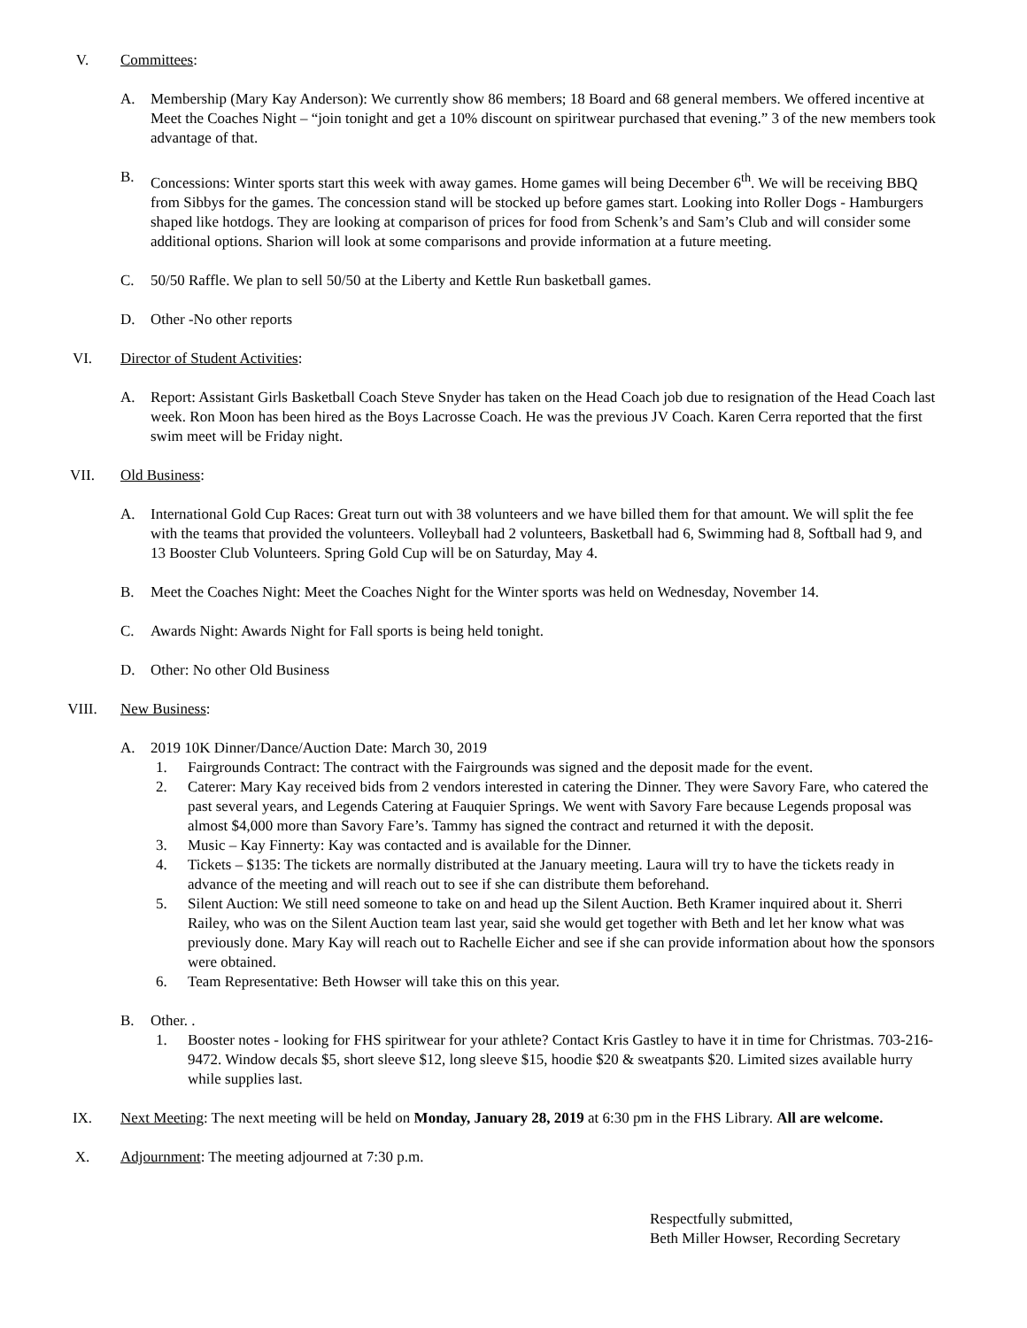V. Committees:
A. Membership (Mary Kay Anderson): We currently show 86 members; 18 Board and 68 general members. We offered incentive at Meet the Coaches Night – “join tonight and get a 10% discount on spiritwear purchased that evening.” 3 of the new members took advantage of that.
B. Concessions: Winter sports start this week with away games. Home games will being December 6<sup>th</sup>. We will be receiving BBQ from Sibbys for the games. The concession stand will be stocked up before games start. Looking into Roller Dogs - Hamburgers shaped like hotdogs. They are looking at comparison of prices for food from Schenk’s and Sam’s Club and will consider some additional options. Sharion will look at some comparisons and provide information at a future meeting.
C. 50/50 Raffle. We plan to sell 50/50 at the Liberty and Kettle Run basketball games.
D. Other -No other reports
VI. Director of Student Activities:
A. Report: Assistant Girls Basketball Coach Steve Snyder has taken on the Head Coach job due to resignation of the Head Coach last week. Ron Moon has been hired as the Boys Lacrosse Coach. He was the previous JV Coach. Karen Cerra reported that the first swim meet will be Friday night.
VII. Old Business:
A. International Gold Cup Races: Great turn out with 38 volunteers and we have billed them for that amount. We will split the fee with the teams that provided the volunteers. Volleyball had 2 volunteers, Basketball had 6, Swimming had 8, Softball had 9, and 13 Booster Club Volunteers. Spring Gold Cup will be on Saturday, May 4.
B. Meet the Coaches Night: Meet the Coaches Night for the Winter sports was held on Wednesday, November 14.
C. Awards Night: Awards Night for Fall sports is being held tonight.
D. Other: No other Old Business
VIII. New Business:
A. 2019 10K Dinner/Dance/Auction Date: March 30, 2019
1. Fairgrounds Contract: The contract with the Fairgrounds was signed and the deposit made for the event.
2. Caterer: Mary Kay received bids from 2 vendors interested in catering the Dinner. They were Savory Fare, who catered the past several years, and Legends Catering at Fauquier Springs. We went with Savory Fare because Legends proposal was almost $4,000 more than Savory Fare’s. Tammy has signed the contract and returned it with the deposit.
3. Music – Kay Finnerty: Kay was contacted and is available for the Dinner.
4. Tickets – $135: The tickets are normally distributed at the January meeting. Laura will try to have the tickets ready in advance of the meeting and will reach out to see if she can distribute them beforehand.
5. Silent Auction: We still need someone to take on and head up the Silent Auction. Beth Kramer inquired about it. Sherri Railey, who was on the Silent Auction team last year, said she would get together with Beth and let her know what was previously done. Mary Kay will reach out to Rachelle Eicher and see if she can provide information about how the sponsors were obtained.
6. Team Representative: Beth Howser will take this on this year.
B. Other. .
1. Booster notes - looking for FHS spiritwear for your athlete? Contact Kris Gastley to have it in time for Christmas. 703-216-9472. Window decals $5, short sleeve $12, long sleeve $15, hoodie $20 & sweatpants $20. Limited sizes available hurry while supplies last.
IX. Next Meeting: The next meeting will be held on Monday, January 28, 2019 at 6:30 pm in the FHS Library. All are welcome.
X. Adjournment: The meeting adjourned at 7:30 p.m.
Respectfully submitted,
Beth Miller Howser, Recording Secretary